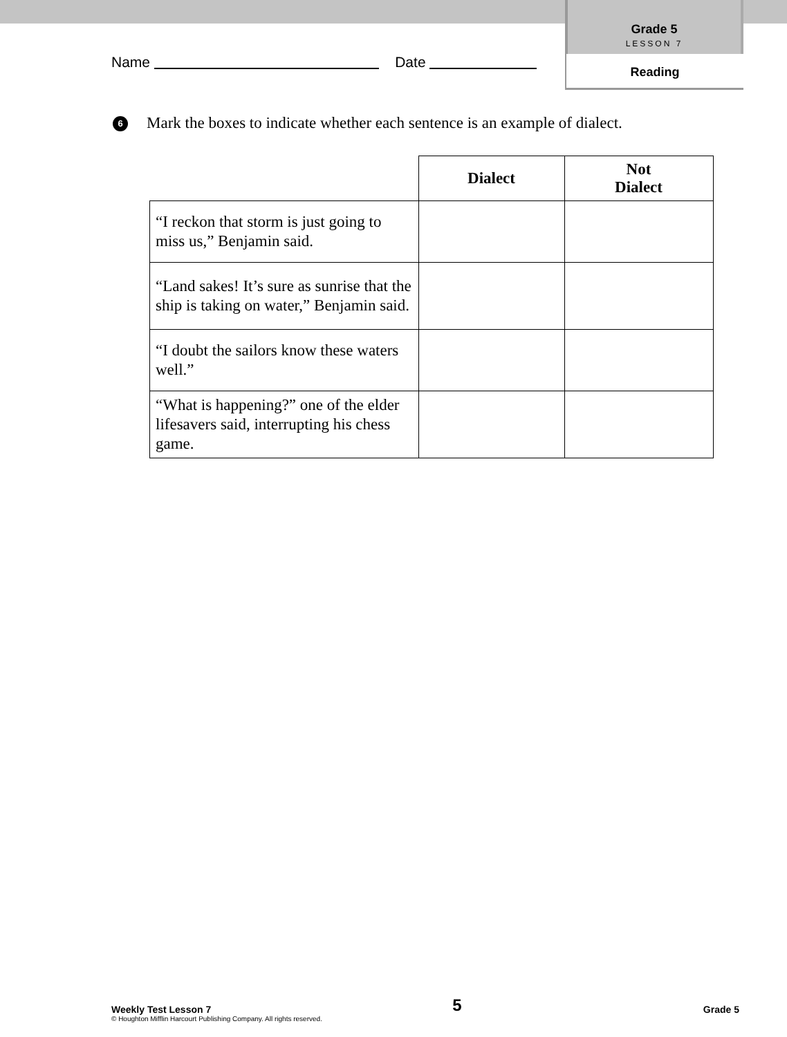Grade 5
LESSON 7
Reading
Name Date
6 Mark the boxes to indicate whether each sentence is an example of dialect.
| | Dialect | Not Dialect |
| --- | --- | --- |
| “I reckon that storm is just going to miss us,” Benjamin said. | | |
| “Land sakes! It’s sure as sunrise that the ship is taking on water,” Benjamin said. | | |
| “I doubt the sailors know these waters well.” | | |
| “What is happening?” one of the elder lifesavers said, interrupting his chess game. | | |
Weekly Test Lesson 7 5 Grade 5
© Houghton Mifflin Harcourt Publishing Company. All rights reserved.